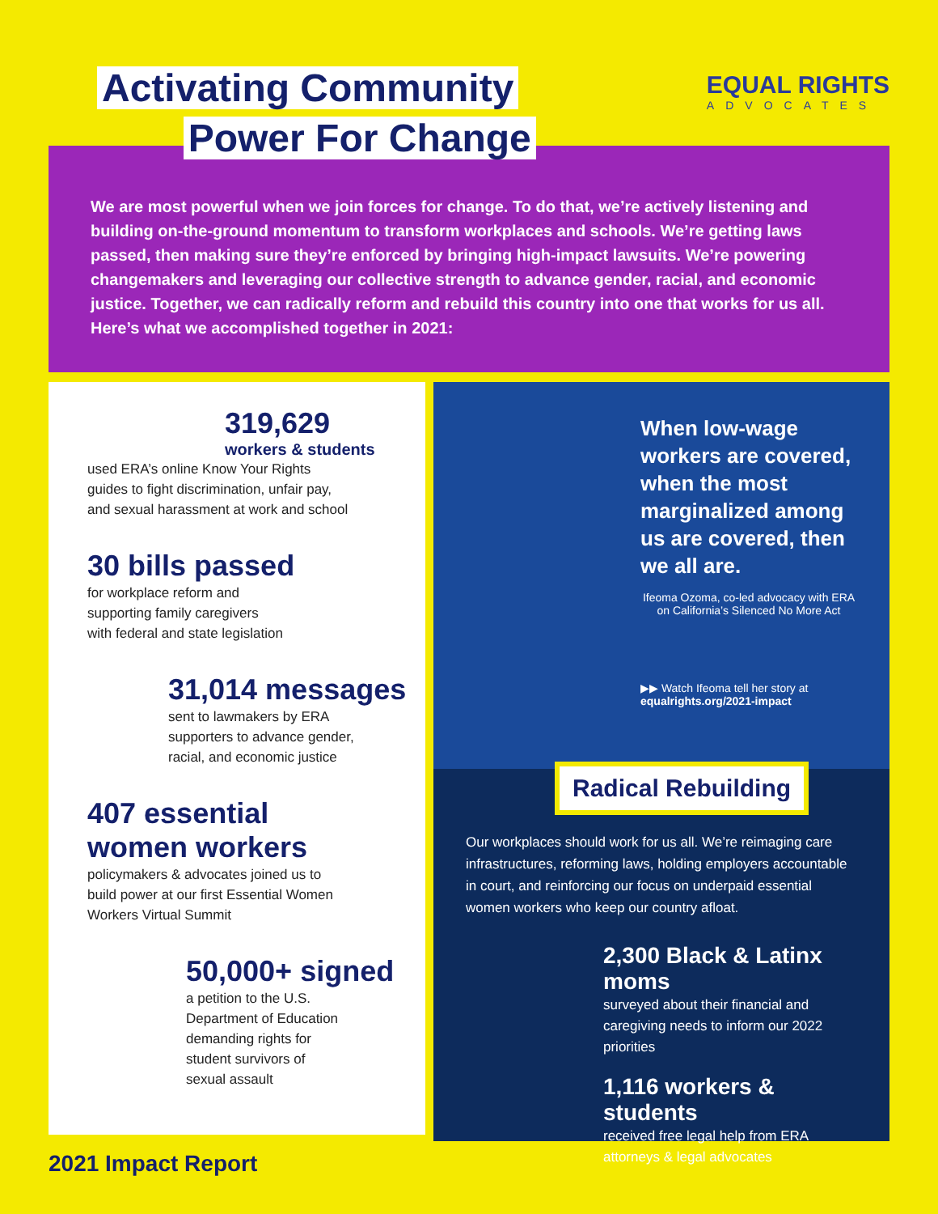Activating Community
Power For Change
EQUAL RIGHTS
ADVOCATES
We are most powerful when we join forces for change. To do that, we’re actively listening and building on-the-ground momentum to transform workplaces and schools. We’re getting laws passed, then making sure they’re enforced by bringing high-impact lawsuits. We’re powering changemakers and leveraging our collective strength to advance gender, racial, and economic justice. Together, we can radically reform and rebuild this country into one that works for us all. Here’s what we accomplished together in 2021:
319,629
workers & students
used ERA’s online Know Your Rights
guides to fight discrimination, unfair pay,
and sexual harassment at work and school
30 bills passed
for workplace reform and
supporting family caregivers
with federal and state legislation
31,014 messages
sent to lawmakers by ERA
supporters to advance gender,
racial, and economic justice
407 essential
women workers
policymakers & advocates joined us to
build power at our first Essential Women
Workers Virtual Summit
50,000+ signed
a petition to the U.S.
Department of Education
demanding rights for
student survivors of
sexual assault
When low-wage workers are covered, when the most marginalized among us are covered, then we all are.
Ifeoma Ozoma, co-led advocacy with ERA on California’s Silenced No More Act
▶▶ Watch Ifeoma tell her story at equalrights.org/2021-impact
Radical Rebuilding
Our workplaces should work for us all. We’re reimaging care infrastructures, reforming laws, holding employers accountable in court, and reinforcing our focus on underpaid essential women workers who keep our country afloat.
2,300 Black & Latinx moms
surveyed about their financial and caregiving needs to inform our 2022 priorities
1,116 workers & students
received free legal help from ERA attorneys & legal advocates
2021 Impact Report